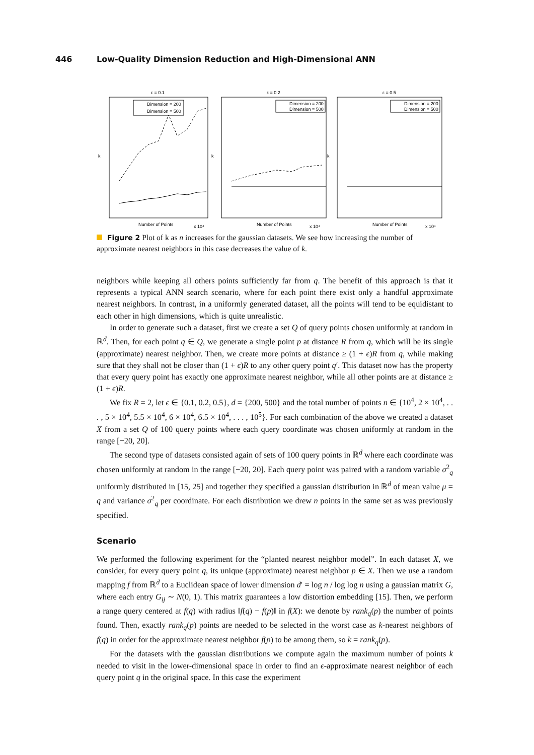446 Low-Quality Dimension Reduction and High-Dimensional ANN
ε = 0.1
Dimension = 200
Dimension = 500
k
Number of Points
x 10⁴
ε = 0.2
Dimension = 200
Dimension = 500
k
Number of Points
x 10⁴
ε = 0.5
Dimension = 200
Dimension = 500
k
Number of Points
x 10⁴
Figure 2 Plot of k as n increases for the gaussian datasets. We see how increasing the number of approximate nearest neighbors in this case decreases the value of k.
neighbors while keeping all others points sufficiently far from q. The benefit of this approach is that it represents a typical ANN search scenario, where for each point there exist only a handful approximate nearest neighbors. In contrast, in a uniformly generated dataset, all the points will tend to be equidistant to each other in high dimensions, which is quite unrealistic.
In order to generate such a dataset, first we create a set Q of query points chosen uniformly at random in ℝ<sup>d</sup>. Then, for each point q ∈ Q, we generate a single point p at distance R from q, which will be its single (approximate) nearest neighbor. Then, we create more points at distance ≥ (1 + ϵ)R from q, while making sure that they shall not be closer than (1 + ϵ)R to any other query point q′. This dataset now has the property that every query point has exactly one approximate nearest neighbor, while all other points are at distance ≥ (1 + ϵ)R.
We fix R = 2, let ϵ ∈ {0.1, 0.2, 0.5}, d = {200, 500} and the total number of points n ∈ {10<sup>4</sup>, 2 × 10<sup>4</sup>, . . . , 5 × 10<sup>4</sup>, 5.5 × 10<sup>4</sup>, 6 × 10<sup>4</sup>, 6.5 × 10<sup>4</sup>, . . . , 10<sup>5</sup>}. For each combination of the above we created a dataset X from a set Q of 100 query points where each query coordinate was chosen uniformly at random in the range [−20, 20].
The second type of datasets consisted again of sets of 100 query points in ℝ<sup>d</sup> where each coordinate was chosen uniformly at random in the range [−20, 20]. Each query point was paired with a random variable σ<sup>2</sup><sub>q</sub> uniformly distributed in [15, 25] and together they specified a gaussian distribution in ℝ<sup>d</sup> of mean value μ = q and variance σ<sup>2</sup><sub>q</sub> per coordinate. For each distribution we drew n points in the same set as was previously specified.
Scenario
We performed the following experiment for the “planted nearest neighbor model”. In each dataset X, we consider, for every query point q, its unique (approximate) nearest neighbor p ∈ X. Then we use a random mapping f from ℝ<sup>d</sup> to a Euclidean space of lower dimension d′ = log n / log log n using a gaussian matrix G, where each entry G<sub>ij</sub> ∼ N(0, 1). This matrix guarantees a low distortion embedding [15]. Then, we perform a range query centered at f(q) with radius ‖f(q) − f(p)‖ in f(X): we denote by rank<sub>q</sub>(p) the number of points found. Then, exactly rank<sub>q</sub>(p) points are needed to be selected in the worst case as k-nearest neighbors of f(q) in order for the approximate nearest neighbor f(p) to be among them, so k = rank<sub>q</sub>(p).
For the datasets with the gaussian distributions we compute again the maximum number of points k needed to visit in the lower-dimensional space in order to find an ϵ-approximate nearest neighbor of each query point q in the original space. In this case the experiment